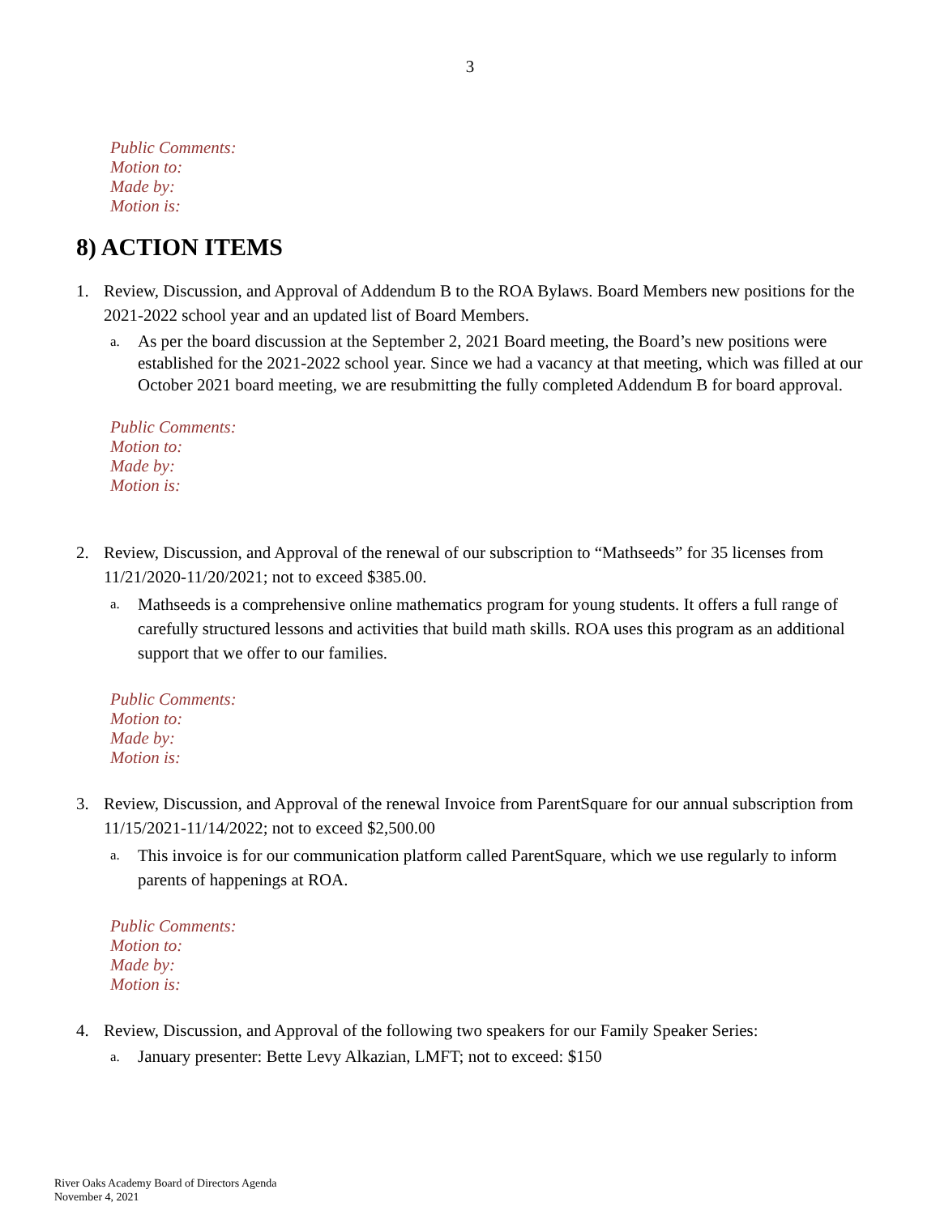3
Public Comments:
Motion to:
Made by:
Motion is:
8) ACTION ITEMS
1. Review, Discussion, and Approval of Addendum B to the ROA Bylaws. Board Members new positions for the 2021-2022 school year and an updated list of Board Members.
a. As per the board discussion at the September 2, 2021 Board meeting, the Board’s new positions were established for the 2021-2022 school year. Since we had a vacancy at that meeting, which was filled at our October 2021 board meeting, we are resubmitting the fully completed Addendum B for board approval.
Public Comments:
Motion to:
Made by:
Motion is:
2. Review, Discussion, and Approval of the renewal of our subscription to “Mathseeds” for 35 licenses from 11/21/2020-11/20/2021; not to exceed $385.00.
a. Mathseeds is a comprehensive online mathematics program for young students. It offers a full range of carefully structured lessons and activities that build math skills. ROA uses this program as an additional support that we offer to our families.
Public Comments:
Motion to:
Made by:
Motion is:
3. Review, Discussion, and Approval of the renewal Invoice from ParentSquare for our annual subscription from 11/15/2021-11/14/2022; not to exceed $2,500.00
a. This invoice is for our communication platform called ParentSquare, which we use regularly to inform parents of happenings at ROA.
Public Comments:
Motion to:
Made by:
Motion is:
4. Review, Discussion, and Approval of the following two speakers for our Family Speaker Series:
a. January presenter: Bette Levy Alkazian, LMFT; not to exceed: $150
River Oaks Academy Board of Directors Agenda
November 4, 2021